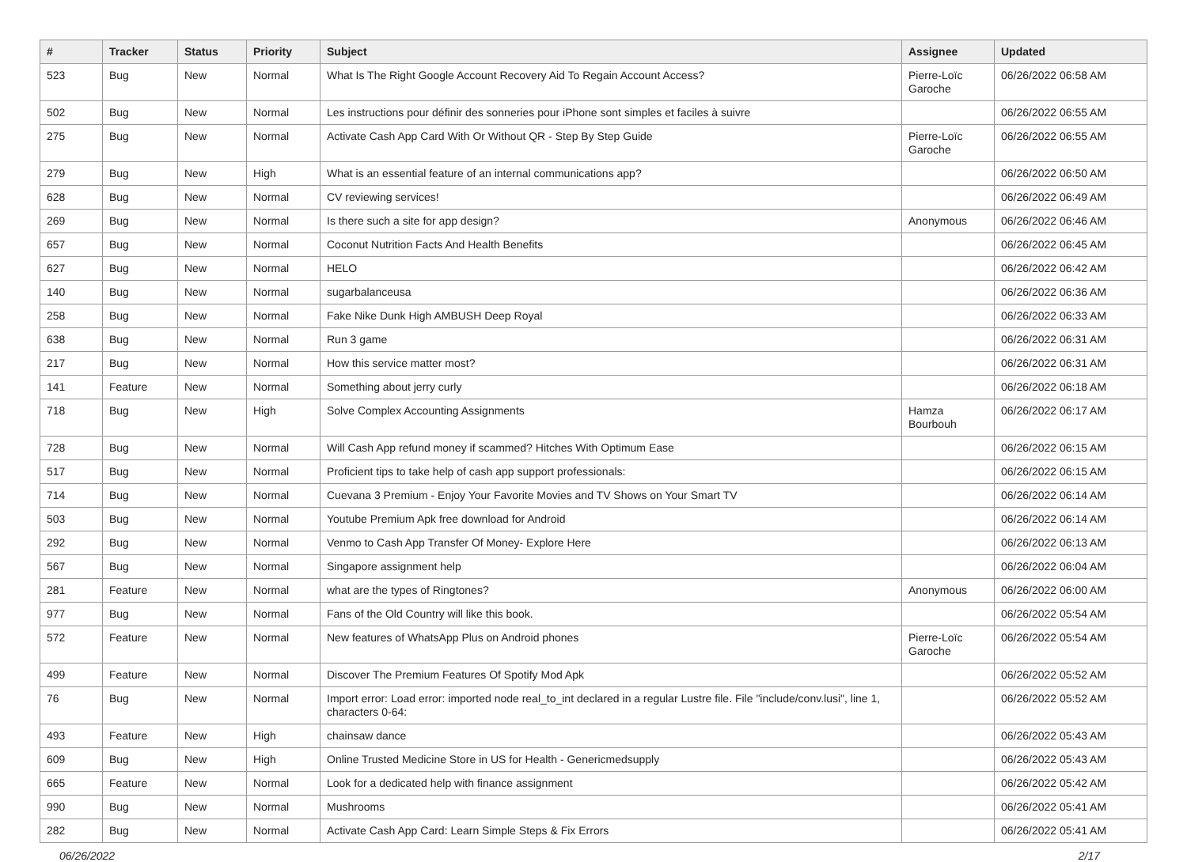| # | Tracker | Status | Priority | Subject | Assignee | Updated |
| --- | --- | --- | --- | --- | --- | --- |
| 523 | Bug | New | Normal | What Is The Right Google Account Recovery Aid To Regain Account Access? | Pierre-Loïc Garoche | 06/26/2022 06:58 AM |
| 502 | Bug | New | Normal | Les instructions pour définir des sonneries pour iPhone sont simples et faciles à suivre | | 06/26/2022 06:55 AM |
| 275 | Bug | New | Normal | Activate Cash App Card With Or Without QR - Step By Step Guide | Pierre-Loïc Garoche | 06/26/2022 06:55 AM |
| 279 | Bug | New | High | What is an essential feature of an internal communications app? | | 06/26/2022 06:50 AM |
| 628 | Bug | New | Normal | CV reviewing services! | | 06/26/2022 06:49 AM |
| 269 | Bug | New | Normal | Is there such a site for app design? | Anonymous | 06/26/2022 06:46 AM |
| 657 | Bug | New | Normal | Coconut Nutrition Facts And Health Benefits | | 06/26/2022 06:45 AM |
| 627 | Bug | New | Normal | HELO | | 06/26/2022 06:42 AM |
| 140 | Bug | New | Normal | sugarbalanceusa | | 06/26/2022 06:36 AM |
| 258 | Bug | New | Normal | Fake Nike Dunk High AMBUSH Deep Royal | | 06/26/2022 06:33 AM |
| 638 | Bug | New | Normal | Run 3 game | | 06/26/2022 06:31 AM |
| 217 | Bug | New | Normal | How this service matter most? | | 06/26/2022 06:31 AM |
| 141 | Feature | New | Normal | Something about jerry curly | | 06/26/2022 06:18 AM |
| 718 | Bug | New | High | Solve Complex Accounting Assignments | Hamza Bourbouh | 06/26/2022 06:17 AM |
| 728 | Bug | New | Normal | Will Cash App refund money if scammed? Hitches With Optimum Ease | | 06/26/2022 06:15 AM |
| 517 | Bug | New | Normal | Proficient tips to take help of cash app support professionals: | | 06/26/2022 06:15 AM |
| 714 | Bug | New | Normal | Cuevana 3 Premium - Enjoy Your Favorite Movies and TV Shows on Your Smart TV | | 06/26/2022 06:14 AM |
| 503 | Bug | New | Normal | Youtube Premium Apk free download for Android | | 06/26/2022 06:14 AM |
| 292 | Bug | New | Normal | Venmo to Cash App Transfer Of Money- Explore Here | | 06/26/2022 06:13 AM |
| 567 | Bug | New | Normal | Singapore assignment help | | 06/26/2022 06:04 AM |
| 281 | Feature | New | Normal | what are the types of Ringtones? | Anonymous | 06/26/2022 06:00 AM |
| 977 | Bug | New | Normal | Fans of the Old Country will like this book. | | 06/26/2022 05:54 AM |
| 572 | Feature | New | Normal | New features of WhatsApp Plus on Android phones | Pierre-Loïc Garoche | 06/26/2022 05:54 AM |
| 499 | Feature | New | Normal | Discover The Premium Features Of Spotify Mod Apk | | 06/26/2022 05:52 AM |
| 76 | Bug | New | Normal | Import error: Load error: imported node real_to_int declared in a regular Lustre file. File "include/conv.lusi", line 1, characters 0-64: | | 06/26/2022 05:52 AM |
| 493 | Feature | New | High | chainsaw dance | | 06/26/2022 05:43 AM |
| 609 | Bug | New | High | Online Trusted Medicine Store in US for Health - Genericmedsupply | | 06/26/2022 05:43 AM |
| 665 | Feature | New | Normal | Look for a dedicated help with finance assignment | | 06/26/2022 05:42 AM |
| 990 | Bug | New | Normal | Mushrooms | | 06/26/2022 05:41 AM |
| 282 | Bug | New | Normal | Activate Cash App Card: Learn Simple Steps & Fix Errors | | 06/26/2022 05:41 AM |
06/26/2022 2/17